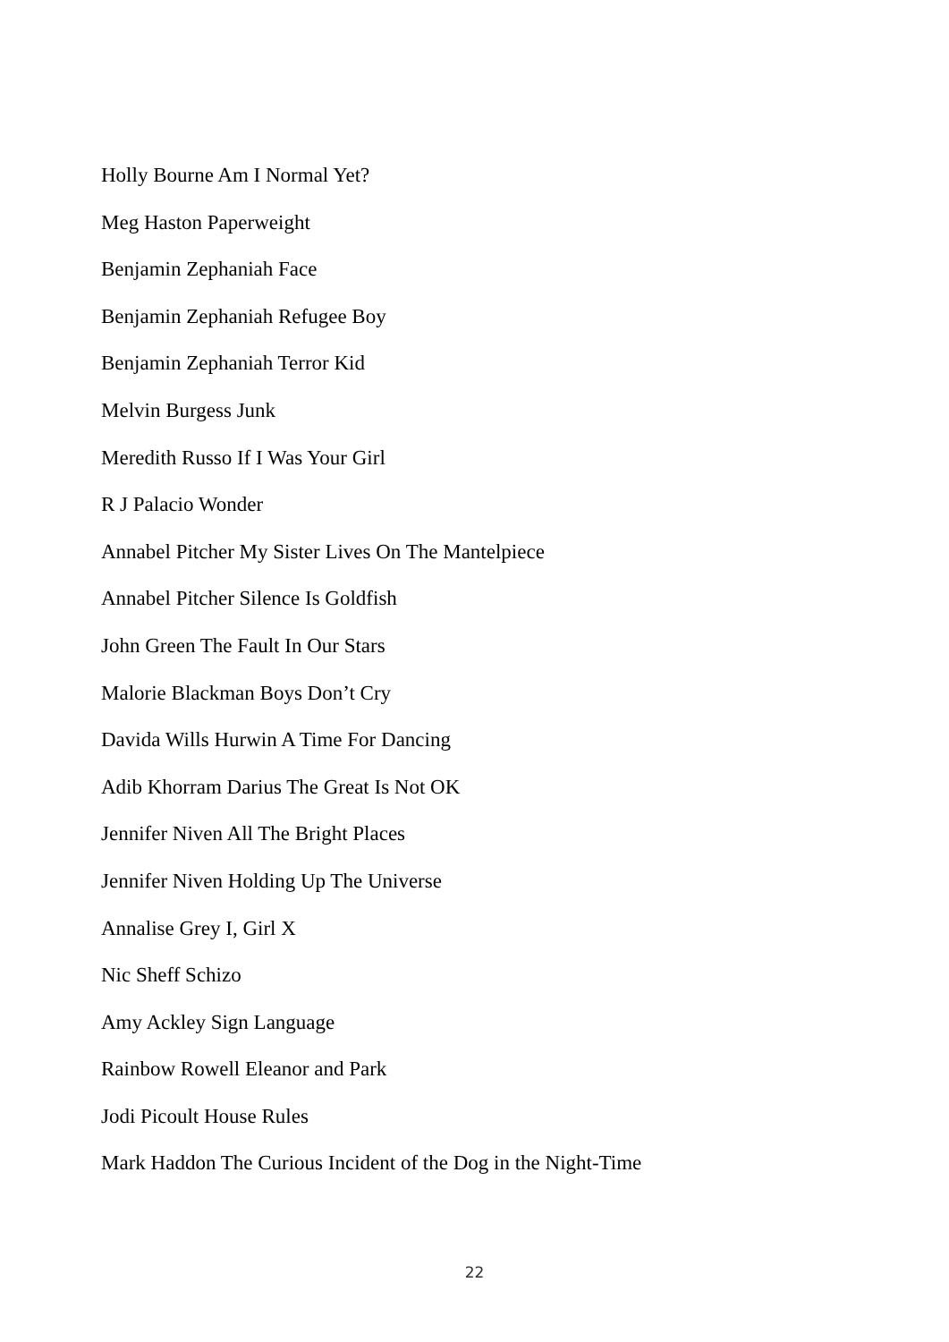Holly Bourne Am I Normal Yet?
Meg Haston Paperweight
Benjamin Zephaniah Face
Benjamin Zephaniah Refugee Boy
Benjamin Zephaniah Terror Kid
Melvin Burgess Junk
Meredith Russo If I Was Your Girl
R J Palacio Wonder
Annabel Pitcher My Sister Lives On The Mantelpiece
Annabel Pitcher Silence Is Goldfish
John Green The Fault In Our Stars
Malorie Blackman Boys Don’t Cry
Davida Wills Hurwin A Time For Dancing
Adib Khorram Darius The Great Is Not OK
Jennifer Niven All The Bright Places
Jennifer Niven Holding Up The Universe
Annalise Grey I, Girl X
Nic Sheff Schizo
Amy Ackley Sign Language
Rainbow Rowell Eleanor and Park
Jodi Picoult House Rules
Mark Haddon The Curious Incident of the Dog in the Night-Time
22